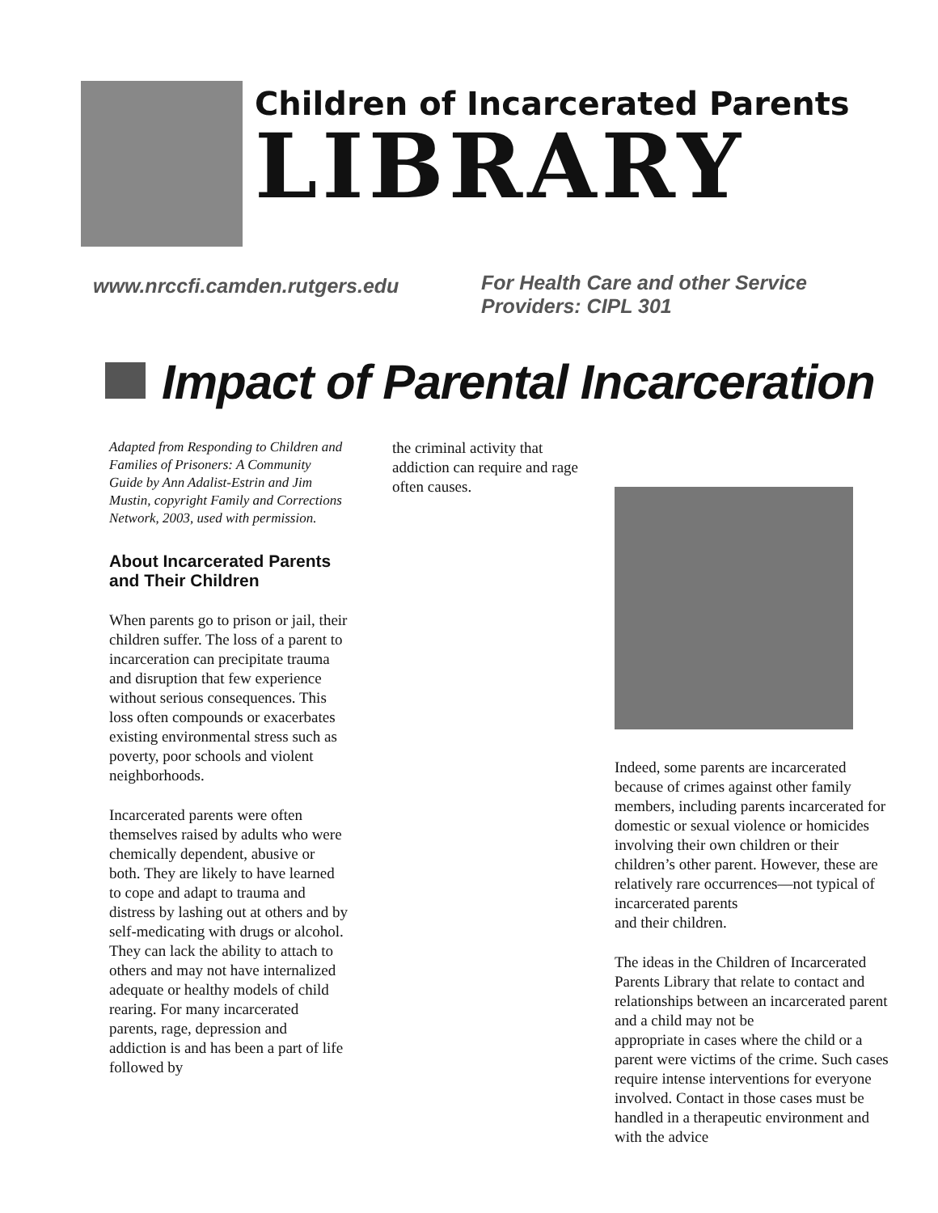Children of Incarcerated Parents
LIBRARY
www.nrccfi.camden.rutgers.edu
For Health Care and other Service
Providers: CIPL 301
Impact of Parental Incarceration
Adapted from Responding to Children and Families of Prisoners: A Community Guide by Ann Adalist-Estrin and Jim Mustin, copyright Family and Corrections Network, 2003, used with permission.
About Incarcerated Parents and Their Children
When parents go to prison or jail, their children suffer. The loss of a parent to incarceration can precipitate trauma and disruption that few experience without serious consequences. This loss often compounds or exacerbates existing environmental stress such as poverty, poor schools and violent neighborhoods.
Incarcerated parents were often themselves raised by adults who were chemically dependent, abusive or both. They are likely to have learned to cope and adapt to trauma and distress by lashing out at others and by self-medicating with drugs or alcohol. They can lack the ability to attach to others and may not have internalized adequate or healthy models of child rearing. For many incarcerated parents, rage, depression and addiction is and has been a part of life followed by
the criminal activity that addiction can require and rage often causes.
Indeed, some parents are incarcerated because of crimes against other family members, including parents incarcerated for domestic or sexual violence or homicides involving their own children or their children’s other parent. However, these are relatively rare occurrences—not typical of incarcerated parents
and their children.
The ideas in the Children of Incarcerated Parents Library that relate to contact and relationships between an incarcerated parent and a child may not be
appropriate in cases where the child or a parent were victims of the crime. Such cases require intense interventions for everyone involved. Contact in those cases must be handled in a therapeutic environment and with the advice